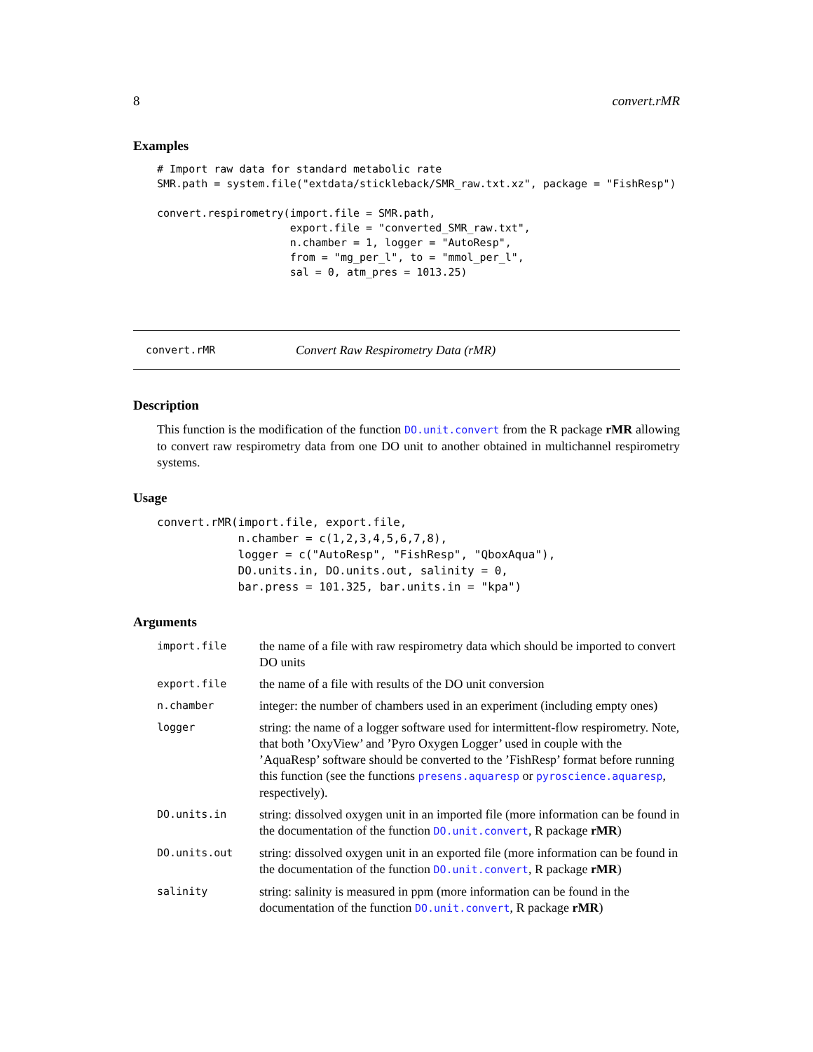8 convert.rMR
Examples
# Import raw data for standard metabolic rate
SMR.path = system.file("extdata/stickleback/SMR_raw.txt.xz", package = "FishResp")

convert.respirometry(import.file = SMR.path,
                     export.file = "converted_SMR_raw.txt",
                     n.chamber = 1, logger = "AutoResp",
                     from = "mg_per_l", to = "mmol_per_l",
                     sal = 0, atm_pres = 1013.25)
convert.rMR Convert Raw Respirometry Data (rMR)
Description
This function is the modification of the function DO.unit.convert from the R package rMR allowing to convert raw respirometry data from one DO unit to another obtained in multichannel respirometry systems.
Usage
convert.rMR(import.file, export.file,
            n.chamber = c(1,2,3,4,5,6,7,8),
            logger = c("AutoResp", "FishResp", "QboxAqua"),
            DO.units.in, DO.units.out, salinity = 0,
            bar.press = 101.325, bar.units.in = "kpa")
Arguments
| import.file | the name of a file with raw respirometry data which should be imported to convert DO units |
| export.file | the name of a file with results of the DO unit conversion |
| n.chamber | integer: the number of chambers used in an experiment (including empty ones) |
| logger | string: the name of a logger software used for intermittent-flow respirometry. Note, that both ’OxyView’ and ’Pyro Oxygen Logger’ used in couple with the ’AquaResp’ software should be converted to the ’FishResp’ format before running this function (see the functions presens.aquaresp or pyroscience.aquaresp , respectively). |
| DO.units.in | string: dissolved oxygen unit in an imported file (more information can be found in the documentation of the function DO.unit.convert , R package rMR ) |
| DO.units.out | string: dissolved oxygen unit in an exported file (more information can be found in the documentation of the function DO.unit.convert , R package rMR ) |
| salinity | string: salinity is measured in ppm (more information can be found in the documentation of the function DO.unit.convert , R package rMR ) |